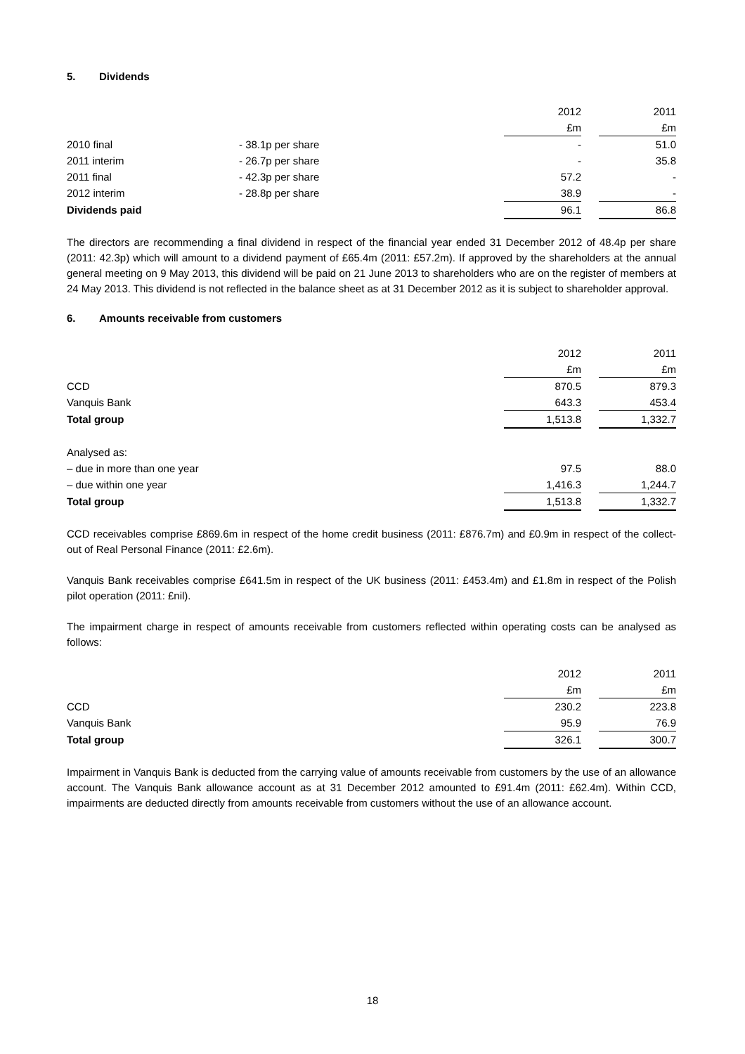5. Dividends
| | | 2012 | | 2011 |
| | | £m | | £m |
| 2010 final | - 38.1p per share | - | | 51.0 |
| 2011 interim | - 26.7p per share | - | | 35.8 |
| 2011 final | - 42.3p per share | 57.2 | | - |
| 2012 interim | - 28.8p per share | 38.9 | | - |
| Dividends paid | | 96.1 | | 86.8 |
The directors are recommending a final dividend in respect of the financial year ended 31 December 2012 of 48.4p per share (2011: 42.3p) which will amount to a dividend payment of £65.4m (2011: £57.2m). If approved by the shareholders at the annual general meeting on 9 May 2013, this dividend will be paid on 21 June 2013 to shareholders who are on the register of members at 24 May 2013. This dividend is not reflected in the balance sheet as at 31 December 2012 as it is subject to shareholder approval.
6. Amounts receivable from customers
| | 2012 | | 2011 |
| | £m | | £m |
| CCD | 870.5 | | 879.3 |
| Vanquis Bank | 643.3 | | 453.4 |
| Total group | 1,513.8 | | 1,332.7 |
| Analysed as: | | | |
| – due in more than one year | 97.5 | | 88.0 |
| – due within one year | 1,416.3 | | 1,244.7 |
| Total group | 1,513.8 | | 1,332.7 |
CCD receivables comprise £869.6m in respect of the home credit business (2011: £876.7m) and £0.9m in respect of the collect-out of Real Personal Finance (2011: £2.6m).
Vanquis Bank receivables comprise £641.5m in respect of the UK business (2011: £453.4m) and £1.8m in respect of the Polish pilot operation (2011: £nil).
The impairment charge in respect of amounts receivable from customers reflected within operating costs can be analysed as follows:
| | 2012 | | 2011 |
| | £m | | £m |
| CCD | 230.2 | | 223.8 |
| Vanquis Bank | 95.9 | | 76.9 |
| Total group | 326.1 | | 300.7 |
Impairment in Vanquis Bank is deducted from the carrying value of amounts receivable from customers by the use of an allowance account. The Vanquis Bank allowance account as at 31 December 2012 amounted to £91.4m (2011: £62.4m). Within CCD, impairments are deducted directly from amounts receivable from customers without the use of an allowance account.
18